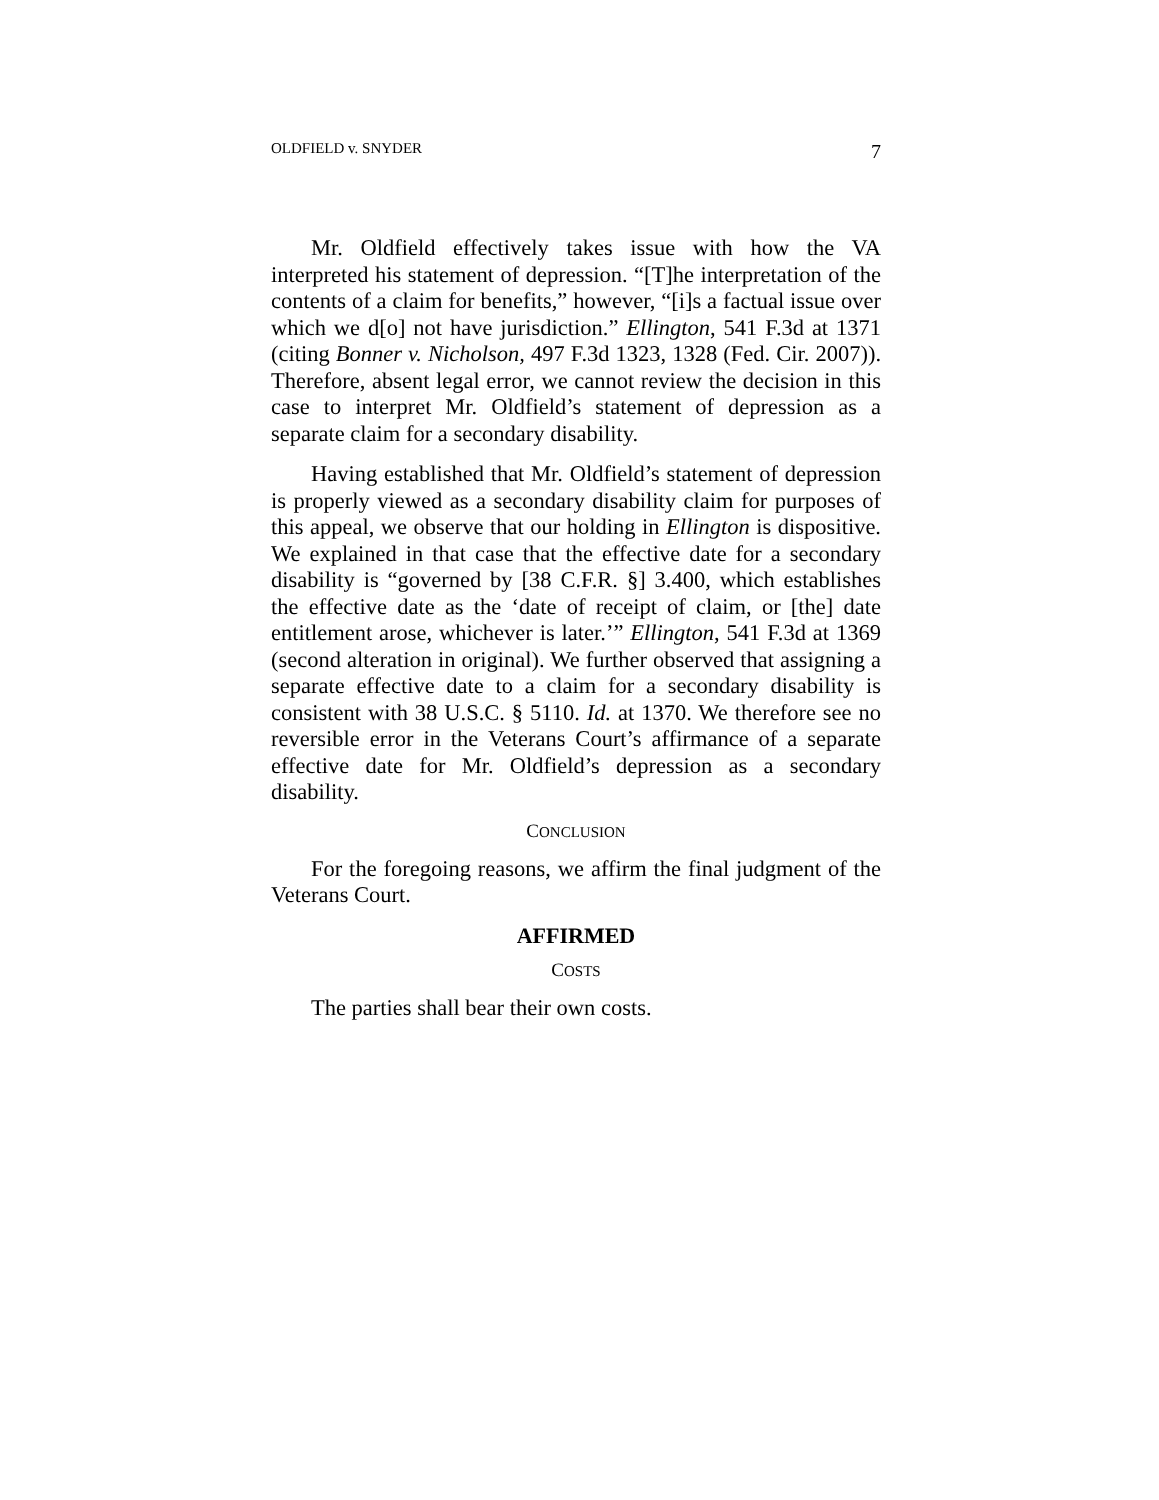OLDFIELD v. SNYDER 7
Mr. Oldfield effectively takes issue with how the VA interpreted his statement of depression. “[T]he interpretation of the contents of a claim for benefits,” however, “[i]s a factual issue over which we d[o] not have jurisdiction.” Ellington, 541 F.3d at 1371 (citing Bonner v. Nicholson, 497 F.3d 1323, 1328 (Fed. Cir. 2007)). Therefore, absent legal error, we cannot review the decision in this case to interpret Mr. Oldfield’s statement of depression as a separate claim for a secondary disability.
Having established that Mr. Oldfield’s statement of depression is properly viewed as a secondary disability claim for purposes of this appeal, we observe that our holding in Ellington is dispositive. We explained in that case that the effective date for a secondary disability is “governed by [38 C.F.R. §] 3.400, which establishes the effective date as the ‘date of receipt of claim, or [the] date entitlement arose, whichever is later.’” Ellington, 541 F.3d at 1369 (second alteration in original). We further observed that assigning a separate effective date to a claim for a secondary disability is consistent with 38 U.S.C. § 5110. Id. at 1370. We therefore see no reversible error in the Veterans Court’s affirmance of a separate effective date for Mr. Oldfield’s depression as a secondary disability.
CONCLUSION
For the foregoing reasons, we affirm the final judgment of the Veterans Court.
AFFIRMED
COSTS
The parties shall bear their own costs.